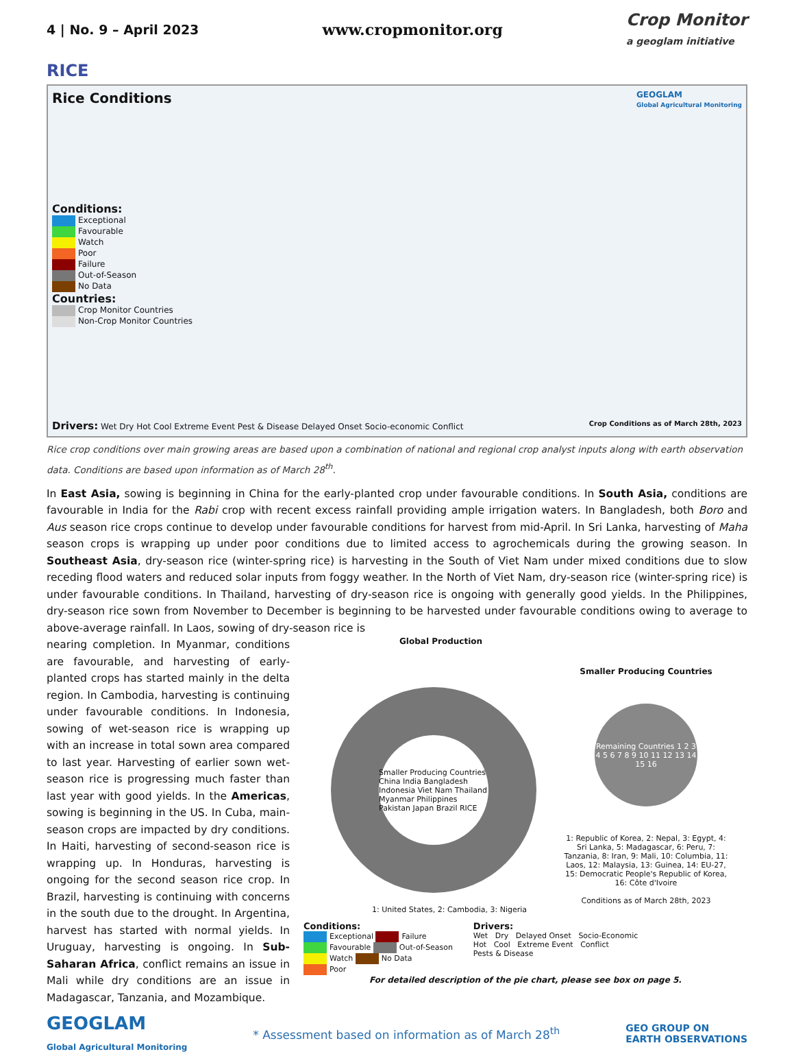4 | No. 9 – April 2023
www.cropmonitor.org
Crop Monitor
a geoglam initiative
RICE
Rice Conditions
GEOGLAM
Global Agricultural Monitoring
Conditions:
Exceptional
Favourable
Watch
Poor
Failure
Out-of-Season
No Data
Countries:
Crop Monitor Countries
Non-Crop Monitor Countries
Drivers: Wet Dry Hot Cool Extreme Event Pest & Disease Delayed Onset Socio-economic Conflict
Crop Conditions as of March 28th, 2023
Rice crop conditions over main growing areas are based upon a combination of national and regional crop analyst inputs along with earth observation data. Conditions are based upon information as of March 28<sup>th</sup>.
In East Asia, sowing is beginning in China for the early-planted crop under favourable conditions. In South Asia, conditions are favourable in India for the Rabi crop with recent excess rainfall providing ample irrigation waters. In Bangladesh, both Boro and Aus season rice crops continue to develop under favourable conditions for harvest from mid-April. In Sri Lanka, harvesting of Maha season crops is wrapping up under poor conditions due to limited access to agrochemicals during the growing season. In Southeast Asia, dry-season rice (winter-spring rice) is harvesting in the South of Viet Nam under mixed conditions due to slow receding flood waters and reduced solar inputs from foggy weather. In the North of Viet Nam, dry-season rice (winter-spring rice) is under favourable conditions. In Thailand, harvesting of dry-season rice is ongoing with generally good yields. In the Philippines, dry-season rice sown from November to December is beginning to be harvested under favourable conditions owing to average to above-average rainfall. In Laos, sowing of dry-season rice is
nearing completion. In Myanmar, conditions are favourable, and harvesting of early-planted crops has started mainly in the delta region. In Cambodia, harvesting is continuing under favourable conditions. In Indonesia, sowing of wet-season rice is wrapping up with an increase in total sown area compared to last year. Harvesting of earlier sown wet-season rice is progressing much faster than last year with good yields. In the Americas, sowing is beginning in the US. In Cuba, main-season crops are impacted by dry conditions. In Haiti, harvesting of second-season rice is wrapping up. In Honduras, harvesting is ongoing for the second season rice crop. In Brazil, harvesting is continuing with concerns in the south due to the drought. In Argentina, harvest has started with normal yields. In Uruguay, harvesting is ongoing. In Sub-Saharan Africa, conflict remains an issue in Mali while dry conditions are an issue in Madagascar, Tanzania, and Mozambique.
Global Production
Smaller Producing Countries China India Bangladesh Indonesia Viet Nam Thailand Myanmar Philippines Pakistan Japan Brazil RICE
Smaller Producing Countries
Remaining Countries 1 2 3 4 5 6 7 8 9 10 11 12 13 14 15 16
1: Republic of Korea, 2: Nepal, 3: Egypt, 4: Sri Lanka, 5: Madagascar, 6: Peru, 7: Tanzania, 8: Iran, 9: Mali, 10: Columbia, 11: Laos, 12: Malaysia, 13: Guinea, 14: EU-27, 15: Democratic People's Republic of Korea, 16: Côte d'Ivoire
Conditions as of March 28th, 2023
1: United States, 2: Cambodia, 3: Nigeria
Conditions:
Exceptional Failure
Favourable Out-of-Season
Watch No Data
Poor
Drivers:
Wet Dry Delayed Onset Socio-Economic
Hot Cool Extreme Event Conflict
Pests & Disease
For detailed description of the pie chart, please see box on page 5.
GEOGLAM
Global Agricultural Monitoring
* Assessment based on information as of March 28<sup>th</sup>
GEO GROUP ON
EARTH OBSERVATIONS